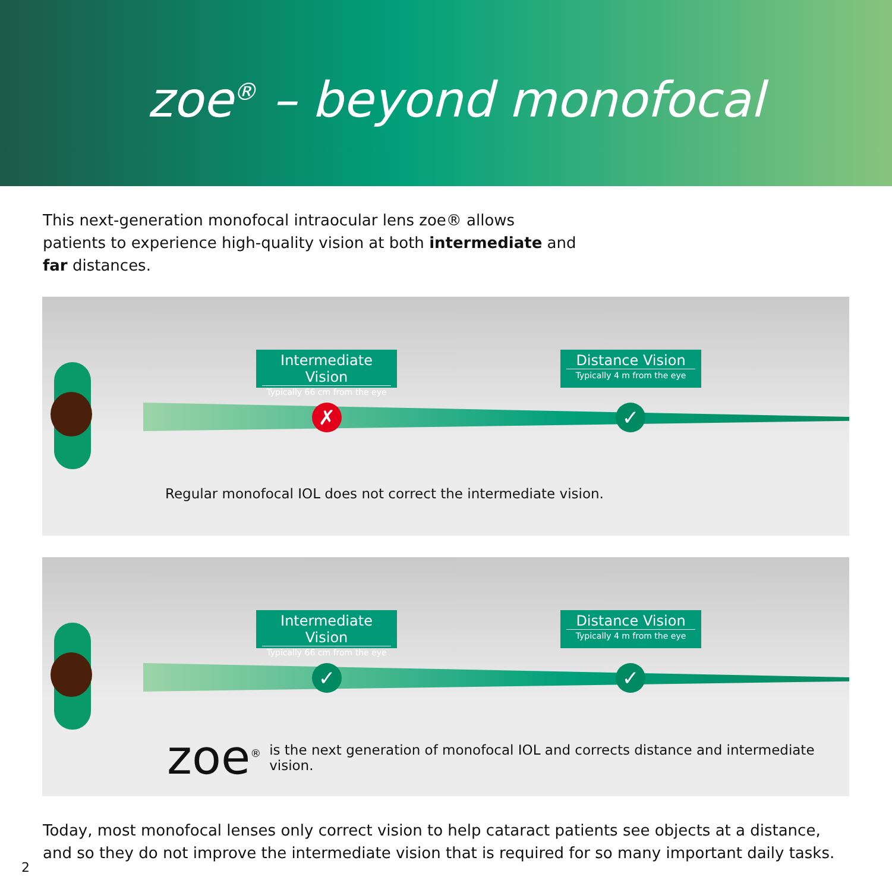zoe<sup>®</sup> – beyond monofocal
This next-generation monofocal intraocular lens zoe® allows patients to experience high-quality vision at both intermediate and far distances.
Intermediate Vision
Typically 66 cm from the eye
Distance Vision
Typically 4 m from the eye
✗ ✓
Regular monofocal IOL does not correct the intermediate vision.
Intermediate Vision
Typically 66 cm from the eye
Distance Vision
Typically 4 m from the eye
✓ ✓
zoe<sup>®</sup> is the next generation of monofocal IOL and corrects distance and intermediate vision.
Today, most monofocal lenses only correct vision to help cataract patients see objects at a distance,
and so they do not improve the intermediate vision that is required for so many important daily tasks.
2